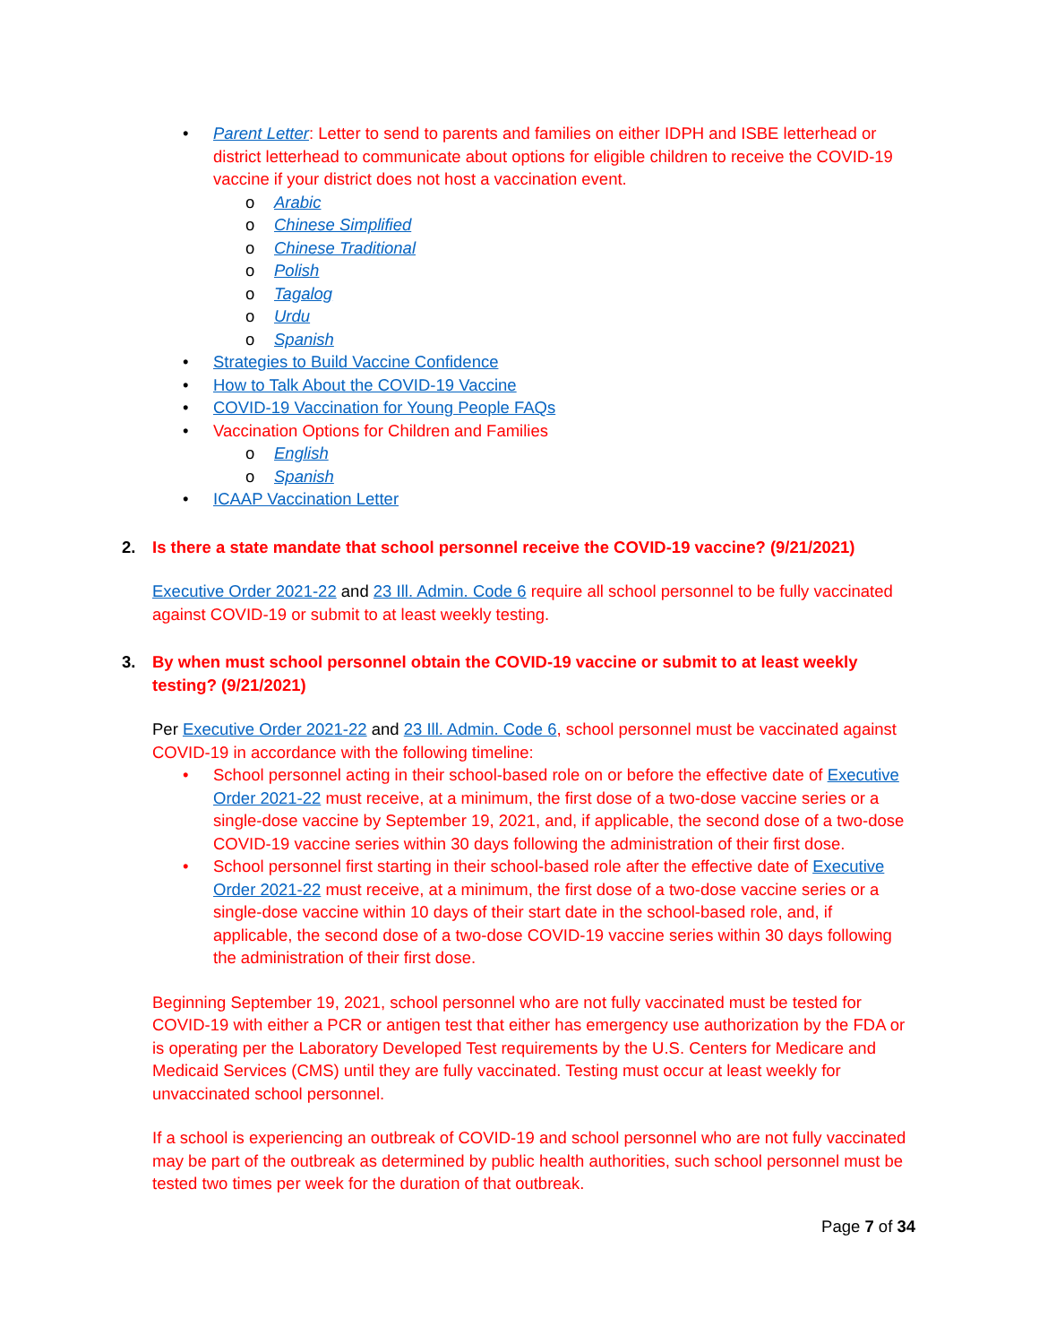• Parent Letter: Letter to send to parents and families on either IDPH and ISBE letterhead or district letterhead to communicate about options for eligible children to receive the COVID-19 vaccine if your district does not host a vaccination event.
o Arabic
o Chinese Simplified
o Chinese Traditional
o Polish
o Tagalog
o Urdu
o Spanish
• Strategies to Build Vaccine Confidence
• How to Talk About the COVID-19 Vaccine
• COVID-19 Vaccination for Young People FAQs
• Vaccination Options for Children and Families
o English
o Spanish
• ICAAP Vaccination Letter
2. Is there a state mandate that school personnel receive the COVID-19 vaccine? (9/21/2021)
Executive Order 2021-22 and 23 Ill. Admin. Code 6 require all school personnel to be fully vaccinated against COVID-19 or submit to at least weekly testing.
3. By when must school personnel obtain the COVID-19 vaccine or submit to at least weekly testing? (9/21/2021)
Per Executive Order 2021-22 and 23 Ill. Admin. Code 6, school personnel must be vaccinated against COVID-19 in accordance with the following timeline:
• School personnel acting in their school-based role on or before the effective date of Executive Order 2021-22 must receive, at a minimum, the first dose of a two-dose vaccine series or a single-dose vaccine by September 19, 2021, and, if applicable, the second dose of a two-dose COVID-19 vaccine series within 30 days following the administration of their first dose.
• School personnel first starting in their school-based role after the effective date of Executive Order 2021-22 must receive, at a minimum, the first dose of a two-dose vaccine series or a single-dose vaccine within 10 days of their start date in the school-based role, and, if applicable, the second dose of a two-dose COVID-19 vaccine series within 30 days following the administration of their first dose.
Beginning September 19, 2021, school personnel who are not fully vaccinated must be tested for COVID-19 with either a PCR or antigen test that either has emergency use authorization by the FDA or is operating per the Laboratory Developed Test requirements by the U.S. Centers for Medicare and Medicaid Services (CMS) until they are fully vaccinated. Testing must occur at least weekly for unvaccinated school personnel.
If a school is experiencing an outbreak of COVID-19 and school personnel who are not fully vaccinated may be part of the outbreak as determined by public health authorities, such school personnel must be tested two times per week for the duration of that outbreak.
Page 7 of 34